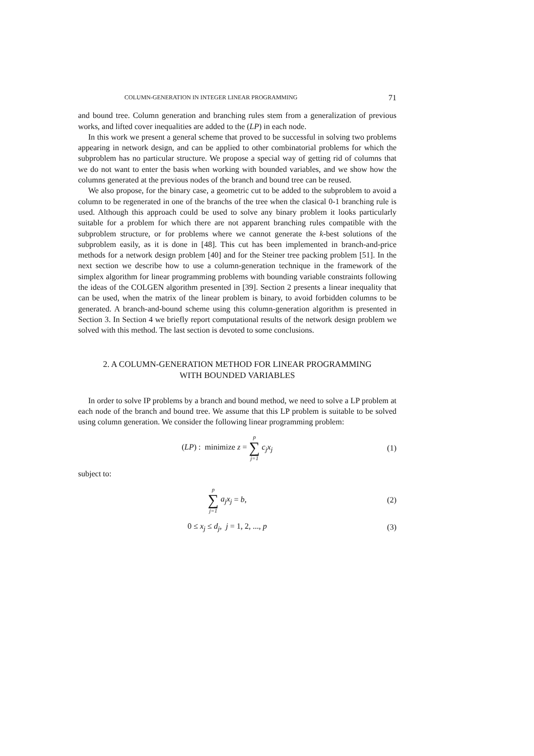COLUMN-GENERATION IN INTEGER LINEAR PROGRAMMING 71
and bound tree. Column generation and branching rules stem from a generalization of previous works, and lifted cover inequalities are added to the (LP) in each node.
In this work we present a general scheme that proved to be successful in solving two problems appearing in network design, and can be applied to other combinatorial problems for which the subproblem has no particular structure. We propose a special way of getting rid of columns that we do not want to enter the basis when working with bounded variables, and we show how the columns generated at the previous nodes of the branch and bound tree can be reused.
We also propose, for the binary case, a geometric cut to be added to the subproblem to avoid a column to be regenerated in one of the branchs of the tree when the clasical 0-1 branching rule is used. Although this approach could be used to solve any binary problem it looks particularly suitable for a problem for which there are not apparent branching rules compatible with the subproblem structure, or for problems where we cannot generate the k-best solutions of the subproblem easily, as it is done in [48]. This cut has been implemented in branch-and-price methods for a network design problem [40] and for the Steiner tree packing problem [51]. In the next section we describe how to use a column-generation technique in the framework of the simplex algorithm for linear programming problems with bounding variable constraints following the ideas of the COLGEN algorithm presented in [39]. Section 2 presents a linear inequality that can be used, when the matrix of the linear problem is binary, to avoid forbidden columns to be generated. A branch-and-bound scheme using this column-generation algorithm is presented in Section 3. In Section 4 we briefly report computational results of the network design problem we solved with this method. The last section is devoted to some conclusions.
2. A COLUMN-GENERATION METHOD FOR LINEAR PROGRAMMING
WITH BOUNDED VARIABLES
In order to solve IP problems by a branch and bound method, we need to solve a LP problem at each node of the branch and bound tree. We assume that this LP problem is suitable to be solved using column generation. We consider the following linear programming problem:
(LP) : minimize z = p ∑ j=1 c<sub>j</sub>x<sub>j</sub>
(1)
subject to:
p ∑ j=1 a<sub>j</sub>x<sub>j</sub> = b, (2)
0 ≤ x<sub>j</sub> ≤ d<sub>j</sub>, j = 1, 2, ..., p (3)